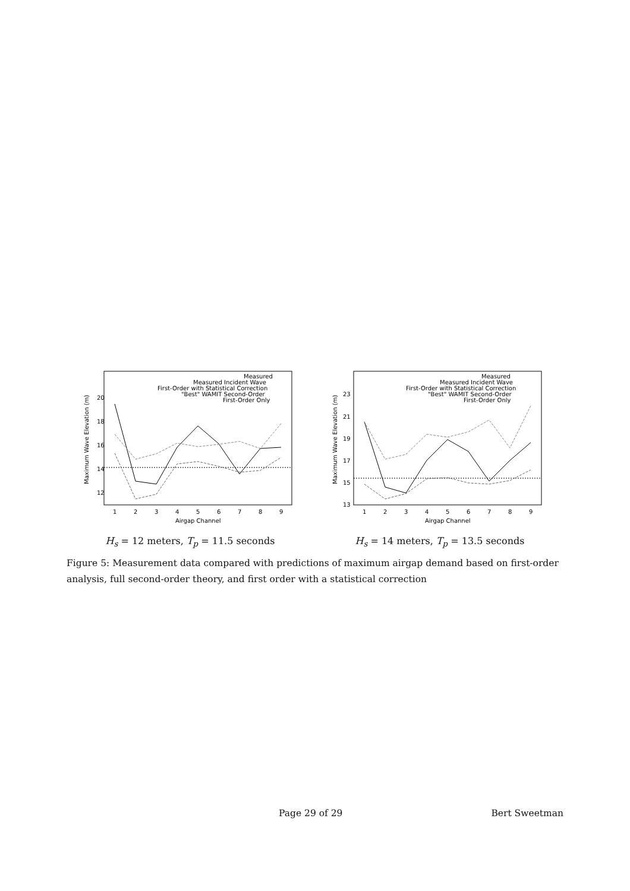20
18
16
14
12
1
2
3
4
5
6
7
8
9
Airgap Channel
Maximum Wave Elevation (m)
Measured
Measured Incident Wave
First-Order with Statistical Correction
"Best" WAMIT Second-Order
First-Order Only
H<sub>s</sub> = 12 meters, T<sub>p</sub> = 11.5 seconds
23
21
19
17
15
13
1
2
3
4
5
6
7
8
9
Airgap Channel
Maximum Wave Elevation (m)
Measured
Measured Incident Wave
First-Order with Statistical Correction
"Best" WAMIT Second-Order
First-Order Only
H<sub>s</sub> = 14 meters, T<sub>p</sub> = 13.5 seconds
Figure 5: Measurement data compared with predictions of maximum airgap demand based on first-order analysis, full second-order theory, and first order with a statistical correction
Page 29 of 29 Bert Sweetman